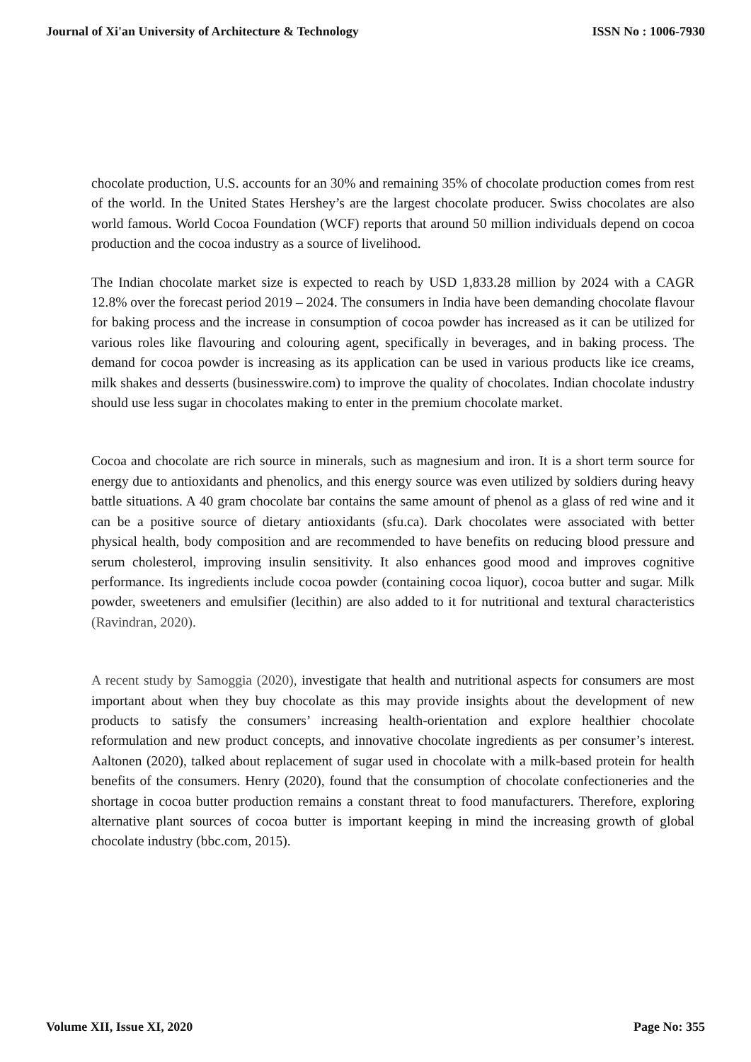Journal of Xi'an University of Architecture & Technology ISSN No : 1006-7930
chocolate production, U.S. accounts for an 30% and remaining 35% of chocolate production comes from rest of the world. In the United States Hershey’s are the largest chocolate producer. Swiss chocolates are also world famous. World Cocoa Foundation (WCF) reports that around 50 million individuals depend on cocoa production and the cocoa industry as a source of livelihood.
The Indian chocolate market size is expected to reach by USD 1,833.28 million by 2024 with a CAGR 12.8% over the forecast period 2019 – 2024. The consumers in India have been demanding chocolate flavour for baking process and the increase in consumption of cocoa powder has increased as it can be utilized for various roles like flavouring and colouring agent, specifically in beverages, and in baking process. The demand for cocoa powder is increasing as its application can be used in various products like ice creams, milk shakes and desserts (businesswire.com) to improve the quality of chocolates. Indian chocolate industry should use less sugar in chocolates making to enter in the premium chocolate market.
Cocoa and chocolate are rich source in minerals, such as magnesium and iron. It is a short term source for energy due to antioxidants and phenolics, and this energy source was even utilized by soldiers during heavy battle situations. A 40 gram chocolate bar contains the same amount of phenol as a glass of red wine and it can be a positive source of dietary antioxidants (sfu.ca). Dark chocolates were associated with better physical health, body composition and are recommended to have benefits on reducing blood pressure and serum cholesterol, improving insulin sensitivity. It also enhances good mood and improves cognitive performance. Its ingredients include cocoa powder (containing cocoa liquor), cocoa butter and sugar. Milk powder, sweeteners and emulsifier (lecithin) are also added to it for nutritional and textural characteristics (Ravindran, 2020).
A recent study by Samoggia (2020), investigate that health and nutritional aspects for consumers are most important about when they buy chocolate as this may provide insights about the development of new products to satisfy the consumers’ increasing health-orientation and explore healthier chocolate reformulation and new product concepts, and innovative chocolate ingredients as per consumer’s interest. Aaltonen (2020), talked about replacement of sugar used in chocolate with a milk-based protein for health benefits of the consumers. Henry (2020), found that the consumption of chocolate confectioneries and the shortage in cocoa butter production remains a constant threat to food manufacturers. Therefore, exploring alternative plant sources of cocoa butter is important keeping in mind the increasing growth of global chocolate industry (bbc.com, 2015).
Volume XII, Issue XI, 2020 Page No: 355